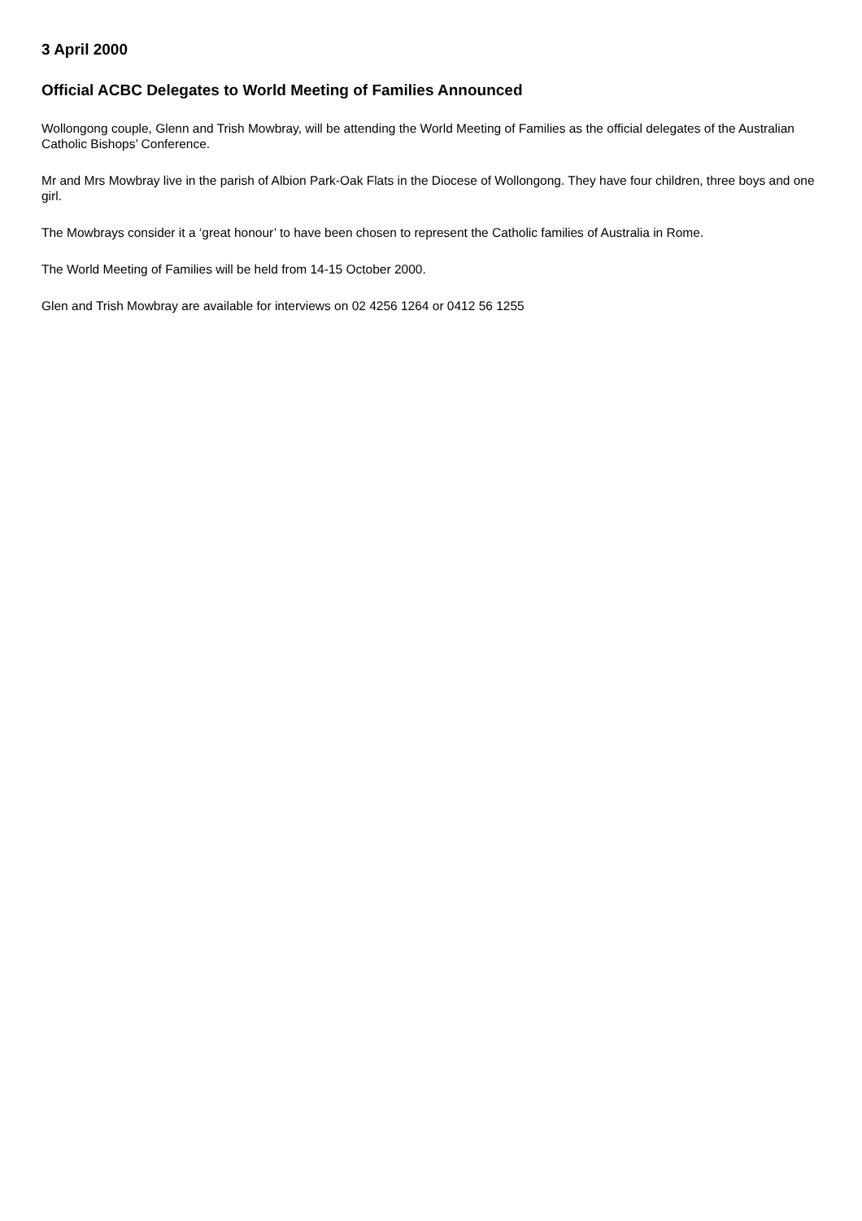3 April 2000
Official ACBC Delegates to World Meeting of Families Announced
Wollongong couple, Glenn and Trish Mowbray, will be attending the World Meeting of Families as the official delegates of the Australian Catholic Bishops’ Conference.
Mr and Mrs Mowbray live in the parish of Albion Park-Oak Flats in the Diocese of Wollongong. They have four children, three boys and one girl.
The Mowbrays consider it a ‘great honour’ to have been chosen to represent the Catholic families of Australia in Rome.
The World Meeting of Families will be held from 14-15 October 2000.
Glen and Trish Mowbray are available for interviews on 02 4256 1264 or 0412 56 1255